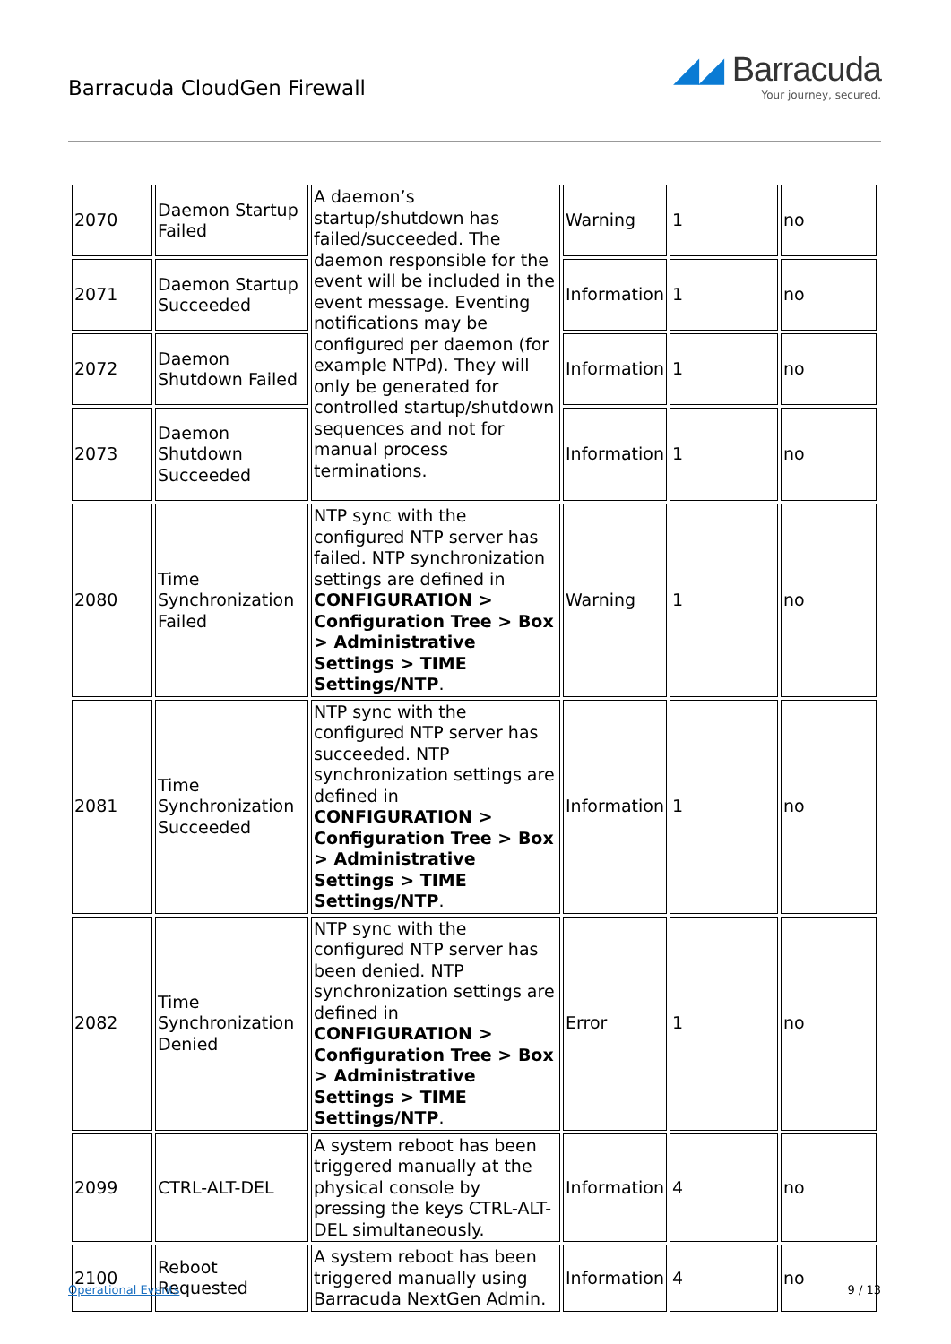Barracuda CloudGen Firewall
◢◢ Barracuda
Your journey, secured.
| 2070 | Daemon Startup Failed | A daemon’s startup/shutdown has failed/succeeded. The daemon responsible for the event will be included in the event message. Eventing notifications may be configured per daemon (for example NTPd). They will only be generated for controlled startup/shutdown sequences and not for manual process terminations. | Warning | 1 | no |
| 2071 | Daemon Startup Succeeded | | Information | 1 | no |
| 2072 | Daemon Shutdown Failed | | Information | 1 | no |
| 2073 | Daemon Shutdown Succeeded | | Information | 1 | no |
| 2080 | Time Synchronization Failed | NTP sync with the configured NTP server has failed. NTP synchronization settings are defined in CONFIGURATION > Configuration Tree > Box > Administrative Settings > TIME Settings/NTP . | Warning | 1 | no |
| 2081 | Time Synchronization Succeeded | NTP sync with the configured NTP server has succeeded. NTP synchronization settings are defined in CONFIGURATION > Configuration Tree > Box > Administrative Settings > TIME Settings/NTP . | Information | 1 | no |
| 2082 | Time Synchronization Denied | NTP sync with the configured NTP server has been denied. NTP synchronization settings are defined in CONFIGURATION > Configuration Tree > Box > Administrative Settings > TIME Settings/NTP . | Error | 1 | no |
| 2099 | CTRL-ALT-DEL | A system reboot has been triggered manually at the physical console by pressing the keys CTRL-ALT-DEL simultaneously. | Information | 4 | no |
| 2100 | Reboot Requested | A system reboot has been triggered manually using Barracuda NextGen Admin. | Information | 4 | no |
Operational Events 9 / 13